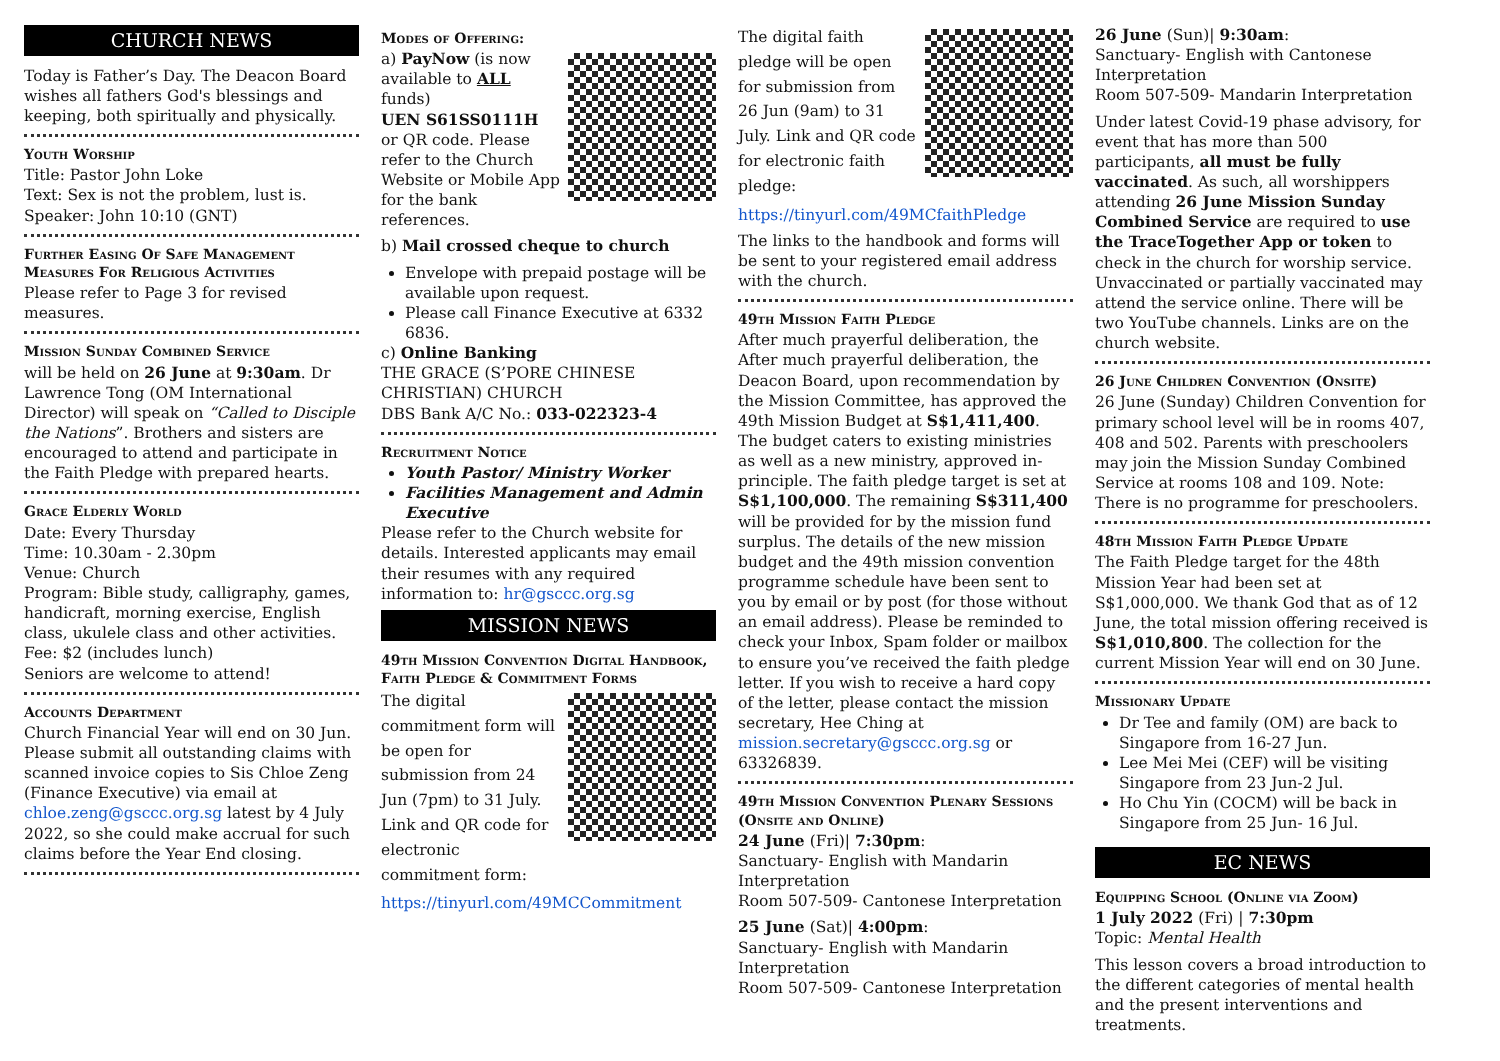CHURCH NEWS
Today is Father’s Day. The Deacon Board wishes all fathers God's blessings and keeping, both spiritually and physically.
Youth Worship
Title: Pastor John Loke
Text: Sex is not the problem, lust is.
Speaker: John 10:10 (GNT)
Further Easing Of Safe Management Measures For Religious Activities
Please refer to Page 3 for revised measures.
Mission Sunday Combined Service
will be held on 26 June at 9:30am. Dr Lawrence Tong (OM International Director) will speak on “Called to Disciple the Nations”. Brothers and sisters are encouraged to attend and participate in the Faith Pledge with prepared hearts.
Grace Elderly World
Date: Every Thursday
Time: 10.30am - 2.30pm
Venue: Church
Program: Bible study, calligraphy, games, handicraft, morning exercise, English class, ukulele class and other activities.
Fee: $2 (includes lunch)
Seniors are welcome to attend!
Accounts Department
Church Financial Year will end on 30 Jun. Please submit all outstanding claims with scanned invoice copies to Sis Chloe Zeng (Finance Executive) via email at chloe.zeng@gsccc.org.sg latest by 4 July 2022, so she could make accrual for such claims before the Year End closing.
Modes of Offering:
a) PayNow (is now available to ALL funds)
UEN S61SS0111H or QR code. Please refer to the Church Website or Mobile App for the bank references.
b) Mail crossed cheque to church
Envelope with prepaid postage will be available upon request.
Please call Finance Executive at 6332 6836.
c) Online Banking
THE GRACE (S’PORE CHINESE CHRISTIAN) CHURCH
DBS Bank A/C No.: 033-022323-4
Recruitment Notice
Youth Pastor/ Ministry Worker
Facilities Management and Admin Executive
Please refer to the Church website for details. Interested applicants may email their resumes with any required information to: hr@gsccc.org.sg
MISSION NEWS
49th Mission Convention Digital Handbook, Faith Pledge & Commitment Forms
The digital commitment form will be open for submission from 24 Jun (7pm) to 31 July. Link and QR code for electronic commitment form:
https://tinyurl.com/49MCCommitment
The digital faith pledge will be open for submission from 26 Jun (9am) to 31 July. Link and QR code for electronic faith pledge:
https://tinyurl.com/49MCfaithPledge
The links to the handbook and forms will be sent to your registered email address with the church.
49th Mission Faith Pledge
After much prayerful deliberation, the After much prayerful deliberation, the Deacon Board, upon recommendation by the Mission Committee, has approved the 49th Mission Budget at S$1,411,400. The budget caters to existing ministries as well as a new ministry, approved in-principle. The faith pledge target is set at S$1,100,000. The remaining S$311,400 will be provided for by the mission fund surplus. The details of the new mission budget and the 49th mission convention programme schedule have been sent to you by email or by post (for those without an email address). Please be reminded to check your Inbox, Spam folder or mailbox to ensure you’ve received the faith pledge letter. If you wish to receive a hard copy of the letter, please contact the mission secretary, Hee Ching at mission.secretary@gsccc.org.sg or 63326839.
49th Mission Convention Plenary Sessions (Onsite and Online)
24 June (Fri)| 7:30pm:
Sanctuary- English with Mandarin Interpretation
Room 507-509- Cantonese Interpretation
25 June (Sat)| 4:00pm:
Sanctuary- English with Mandarin Interpretation
Room 507-509- Cantonese Interpretation
26 June (Sun)| 9:30am:
Sanctuary- English with Cantonese Interpretation
Room 507-509- Mandarin Interpretation
Under latest Covid-19 phase advisory, for event that has more than 500 participants, all must be fully vaccinated. As such, all worshippers attending 26 June Mission Sunday Combined Service are required to use the TraceTogether App or token to check in the church for worship service. Unvaccinated or partially vaccinated may attend the service online. There will be two YouTube channels. Links are on the church website.
26 June Children Convention (Onsite)
26 June (Sunday) Children Convention for primary school level will be in rooms 407, 408 and 502. Parents with preschoolers may join the Mission Sunday Combined Service at rooms 108 and 109. Note: There is no programme for preschoolers.
48th Mission Faith Pledge Update
The Faith Pledge target for the 48th Mission Year had been set at S$1,000,000. We thank God that as of 12 June, the total mission offering received is S$1,010,800. The collection for the current Mission Year will end on 30 June.
Missionary Update
Dr Tee and family (OM) are back to Singapore from 16-27 Jun.
Lee Mei Mei (CEF) will be visiting Singapore from 23 Jun-2 Jul.
Ho Chu Yin (COCM) will be back in Singapore from 25 Jun- 16 Jul.
EC NEWS
Equipping School (Online via Zoom)
1 July 2022 (Fri) | 7:30pm
Topic: Mental Health
This lesson covers a broad introduction to the different categories of mental health and the present interventions and treatments.